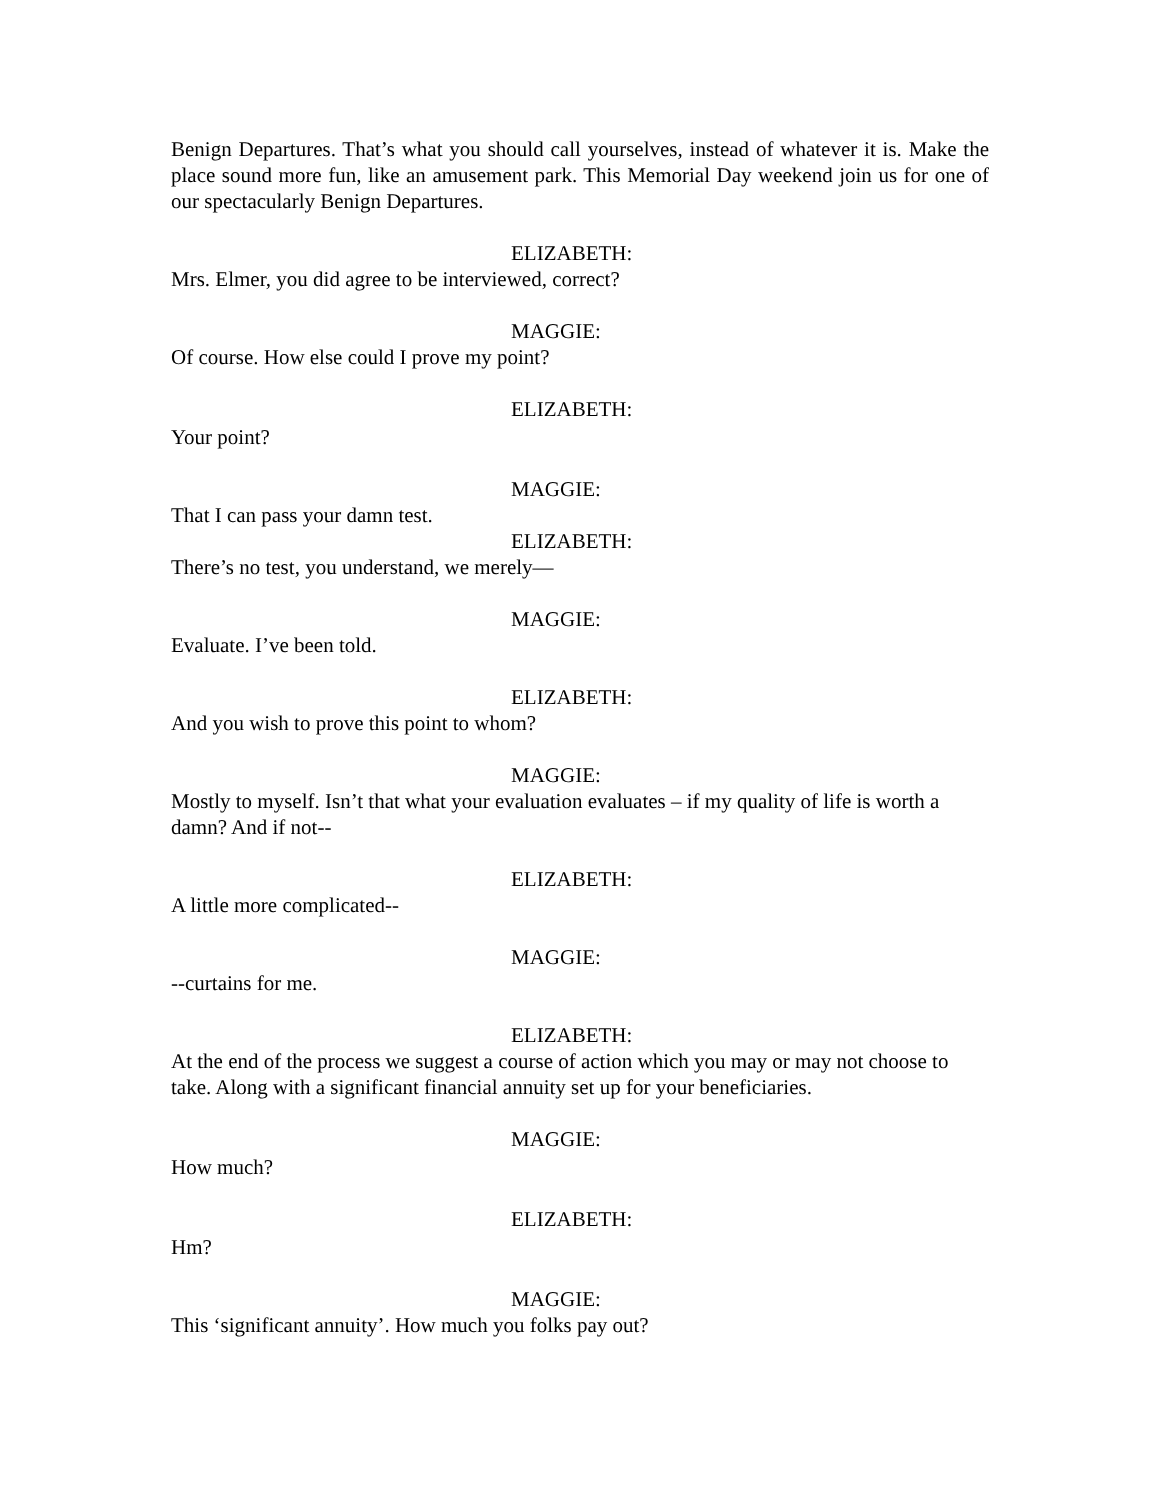Benign Departures. That’s what you should call yourselves, instead of whatever it is. Make the place sound more fun, like an amusement park. This Memorial Day weekend join us for one of our spectacularly Benign Departures.
ELIZABETH:
Mrs. Elmer, you did agree to be interviewed, correct?
MAGGIE:
Of course. How else could I prove my point?
ELIZABETH:
Your point?
MAGGIE:
That I can pass your damn test.
ELIZABETH:
There’s no test, you understand, we merely—
MAGGIE:
Evaluate. I’ve been told.
ELIZABETH:
And you wish to prove this point to whom?
MAGGIE:
Mostly to myself. Isn’t that what your evaluation evaluates – if my quality of life is worth a damn? And if not--
ELIZABETH:
A little more complicated--
MAGGIE:
--curtains for me.
ELIZABETH:
At the end of the process we suggest a course of action which you may or may not choose to take. Along with a significant financial annuity set up for your beneficiaries.
MAGGIE:
How much?
ELIZABETH:
Hm?
MAGGIE:
This ‘significant annuity’. How much you folks pay out?